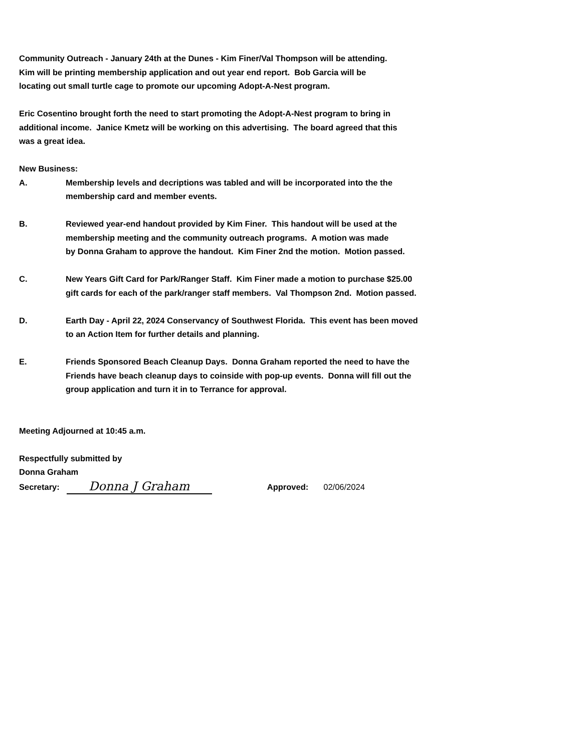Community Outreach - January 24th at the Dunes - Kim Finer/Val Thompson will be attending.
Kim will be printing membership application and out year end report. Bob Garcia will be
locating out small turtle cage to promote our upcoming Adopt-A-Nest program.
Eric Cosentino brought forth the need to start promoting the Adopt-A-Nest program to bring in
additional income. Janice Kmetz will be working on this advertising. The board agreed that this
was a great idea.
New Business:
A. Membership levels and decriptions was tabled and will be incorporated into the the
membership card and member events.
B. Reviewed year-end handout provided by Kim Finer. This handout will be used at the
membership meeting and the community outreach programs. A motion was made
by Donna Graham to approve the handout. Kim Finer 2nd the motion. Motion passed.
C. New Years Gift Card for Park/Ranger Staff. Kim Finer made a motion to purchase $25.00
gift cards for each of the park/ranger staff members. Val Thompson 2nd. Motion passed.
D. Earth Day - April 22, 2024 Conservancy of Southwest Florida. This event has been moved
to an Action Item for further details and planning.
E. Friends Sponsored Beach Cleanup Days. Donna Graham reported the need to have the
Friends have beach cleanup days to coinside with pop-up events. Donna will fill out the
group application and turn it in to Terrance for approval.
Meeting Adjourned at 10:45 a.m.
Respectfully submitted by
Donna Graham
Secretary: Donna J Graham Approved: 02/06/2024